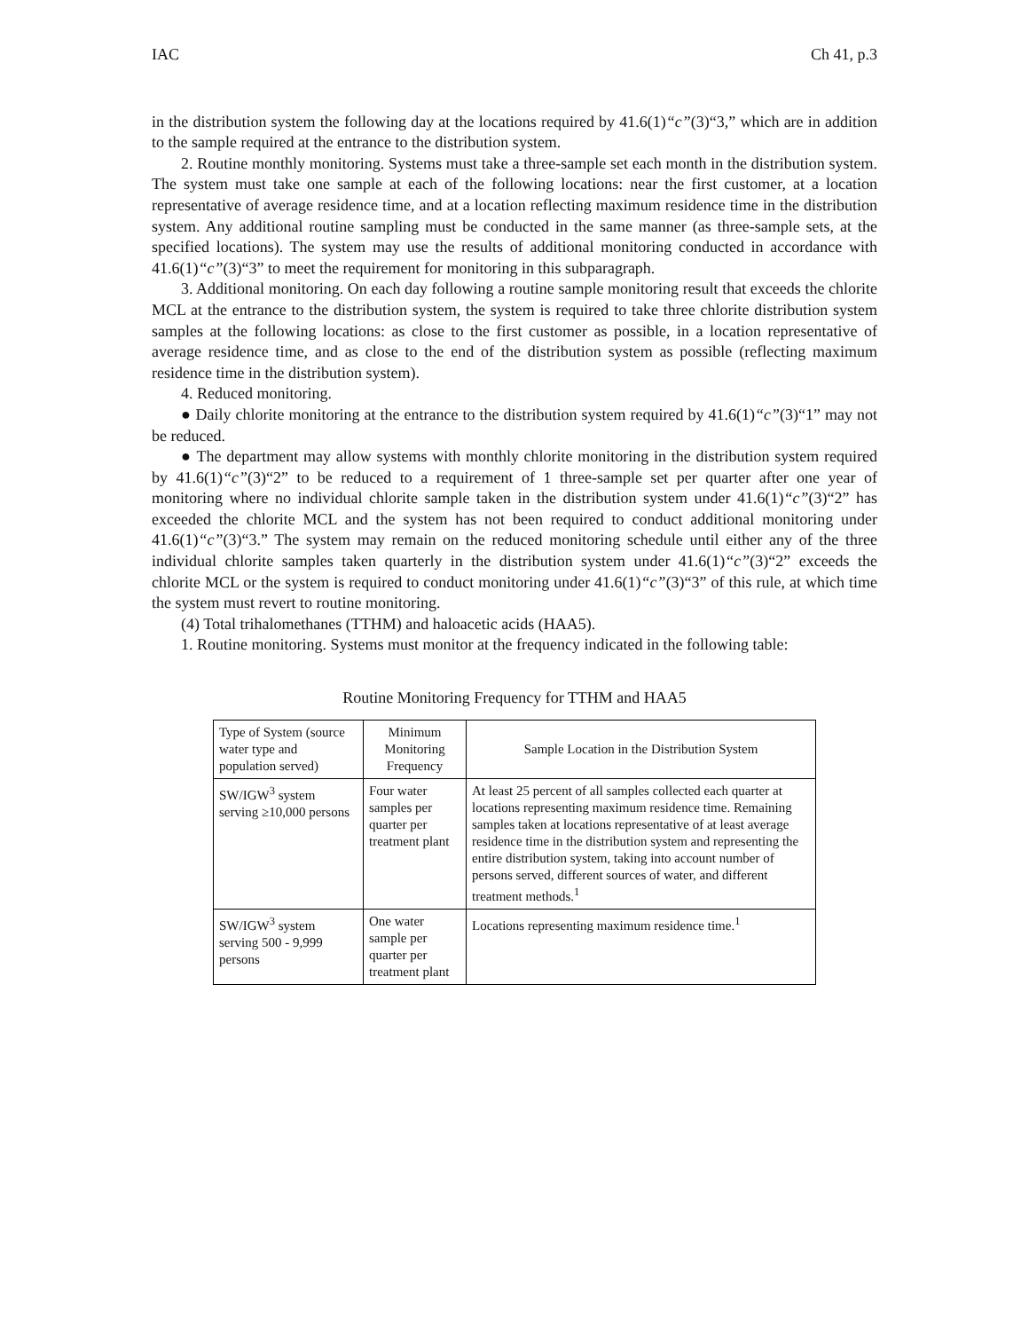IAC Ch 41, p.3
in the distribution system the following day at the locations required by 41.6(1)“c”(3)“3,” which are in addition to the sample required at the entrance to the distribution system.
2. Routine monthly monitoring. Systems must take a three-sample set each month in the distribution system. The system must take one sample at each of the following locations: near the first customer, at a location representative of average residence time, and at a location reflecting maximum residence time in the distribution system. Any additional routine sampling must be conducted in the same manner (as three-sample sets, at the specified locations). The system may use the results of additional monitoring conducted in accordance with 41.6(1)“c”(3)“3” to meet the requirement for monitoring in this subparagraph.
3. Additional monitoring. On each day following a routine sample monitoring result that exceeds the chlorite MCL at the entrance to the distribution system, the system is required to take three chlorite distribution system samples at the following locations: as close to the first customer as possible, in a location representative of average residence time, and as close to the end of the distribution system as possible (reflecting maximum residence time in the distribution system).
4. Reduced monitoring.
● Daily chlorite monitoring at the entrance to the distribution system required by 41.6(1)“c”(3)“1” may not be reduced.
● The department may allow systems with monthly chlorite monitoring in the distribution system required by 41.6(1)“c”(3)“2” to be reduced to a requirement of 1 three-sample set per quarter after one year of monitoring where no individual chlorite sample taken in the distribution system under 41.6(1)“c”(3)“2” has exceeded the chlorite MCL and the system has not been required to conduct additional monitoring under 41.6(1)“c”(3)“3.” The system may remain on the reduced monitoring schedule until either any of the three individual chlorite samples taken quarterly in the distribution system under 41.6(1)“c”(3)“2” exceeds the chlorite MCL or the system is required to conduct monitoring under 41.6(1)“c”(3)“3” of this rule, at which time the system must revert to routine monitoring.
(4) Total trihalomethanes (TTHM) and haloacetic acids (HAA5).
1. Routine monitoring. Systems must monitor at the frequency indicated in the following table:
Routine Monitoring Frequency for TTHM and HAA5
| Type of System (source water type and population served) | Minimum Monitoring Frequency | Sample Location in the Distribution System |
| SW/IGW<sup>3</sup> system serving ≥10,000 persons | Four water samples per quarter per treatment plant | At least 25 percent of all samples collected each quarter at locations representing maximum residence time. Remaining samples taken at locations representative of at least average residence time in the distribution system and representing the entire distribution system, taking into account number of persons served, different sources of water, and different treatment methods.<sup>1</sup> |
| SW/IGW<sup>3</sup> system serving 500 - 9,999 persons | One water sample per quarter per treatment plant | Locations representing maximum residence time.<sup>1</sup> |